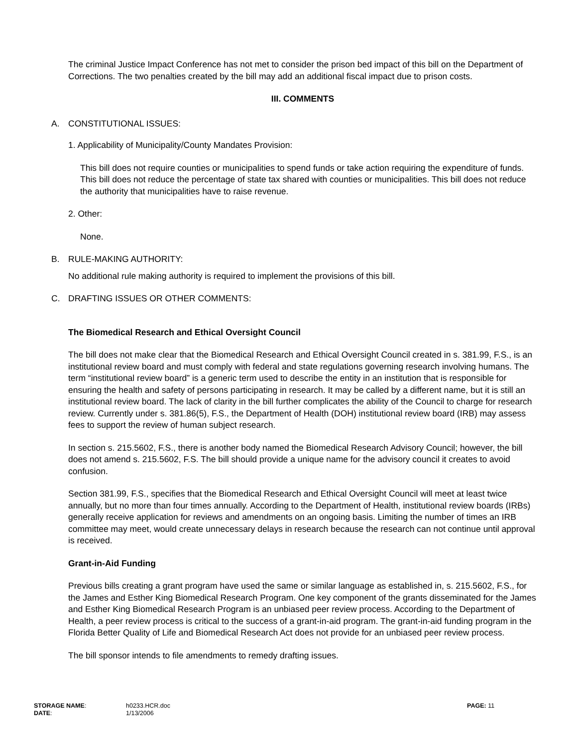The criminal Justice Impact Conference has not met to consider the prison bed impact of this bill on the Department of Corrections. The two penalties created by the bill may add an additional fiscal impact due to prison costs.
III. COMMENTS
A. CONSTITUTIONAL ISSUES:
1. Applicability of Municipality/County Mandates Provision:
This bill does not require counties or municipalities to spend funds or take action requiring the expenditure of funds. This bill does not reduce the percentage of state tax shared with counties or municipalities. This bill does not reduce the authority that municipalities have to raise revenue.
2. Other:
None.
B. RULE-MAKING AUTHORITY:
No additional rule making authority is required to implement the provisions of this bill.
C. DRAFTING ISSUES OR OTHER COMMENTS:
The Biomedical Research and Ethical Oversight Council
The bill does not make clear that the Biomedical Research and Ethical Oversight Council created in s. 381.99, F.S., is an institutional review board and must comply with federal and state regulations governing research involving humans. The term “institutional review board” is a generic term used to describe the entity in an institution that is responsible for ensuring the health and safety of persons participating in research. It may be called by a different name, but it is still an institutional review board. The lack of clarity in the bill further complicates the ability of the Council to charge for research review. Currently under s. 381.86(5), F.S., the Department of Health (DOH) institutional review board (IRB) may assess fees to support the review of human subject research.
In section s. 215.5602, F.S., there is another body named the Biomedical Research Advisory Council; however, the bill does not amend s. 215.5602, F.S. The bill should provide a unique name for the advisory council it creates to avoid confusion.
Section 381.99, F.S., specifies that the Biomedical Research and Ethical Oversight Council will meet at least twice annually, but no more than four times annually. According to the Department of Health, institutional review boards (IRBs) generally receive application for reviews and amendments on an ongoing basis. Limiting the number of times an IRB committee may meet, would create unnecessary delays in research because the research can not continue until approval is received.
Grant-in-Aid Funding
Previous bills creating a grant program have used the same or similar language as established in, s. 215.5602, F.S., for the James and Esther King Biomedical Research Program. One key component of the grants disseminated for the James and Esther King Biomedical Research Program is an unbiased peer review process. According to the Department of Health, a peer review process is critical to the success of a grant-in-aid program. The grant-in-aid funding program in the Florida Better Quality of Life and Biomedical Research Act does not provide for an unbiased peer review process.
The bill sponsor intends to file amendments to remedy drafting issues.
| STORAGE NAME : | h0233.HCR.doc | PAGE: 11 |
| DATE : | 1/13/2006 | |